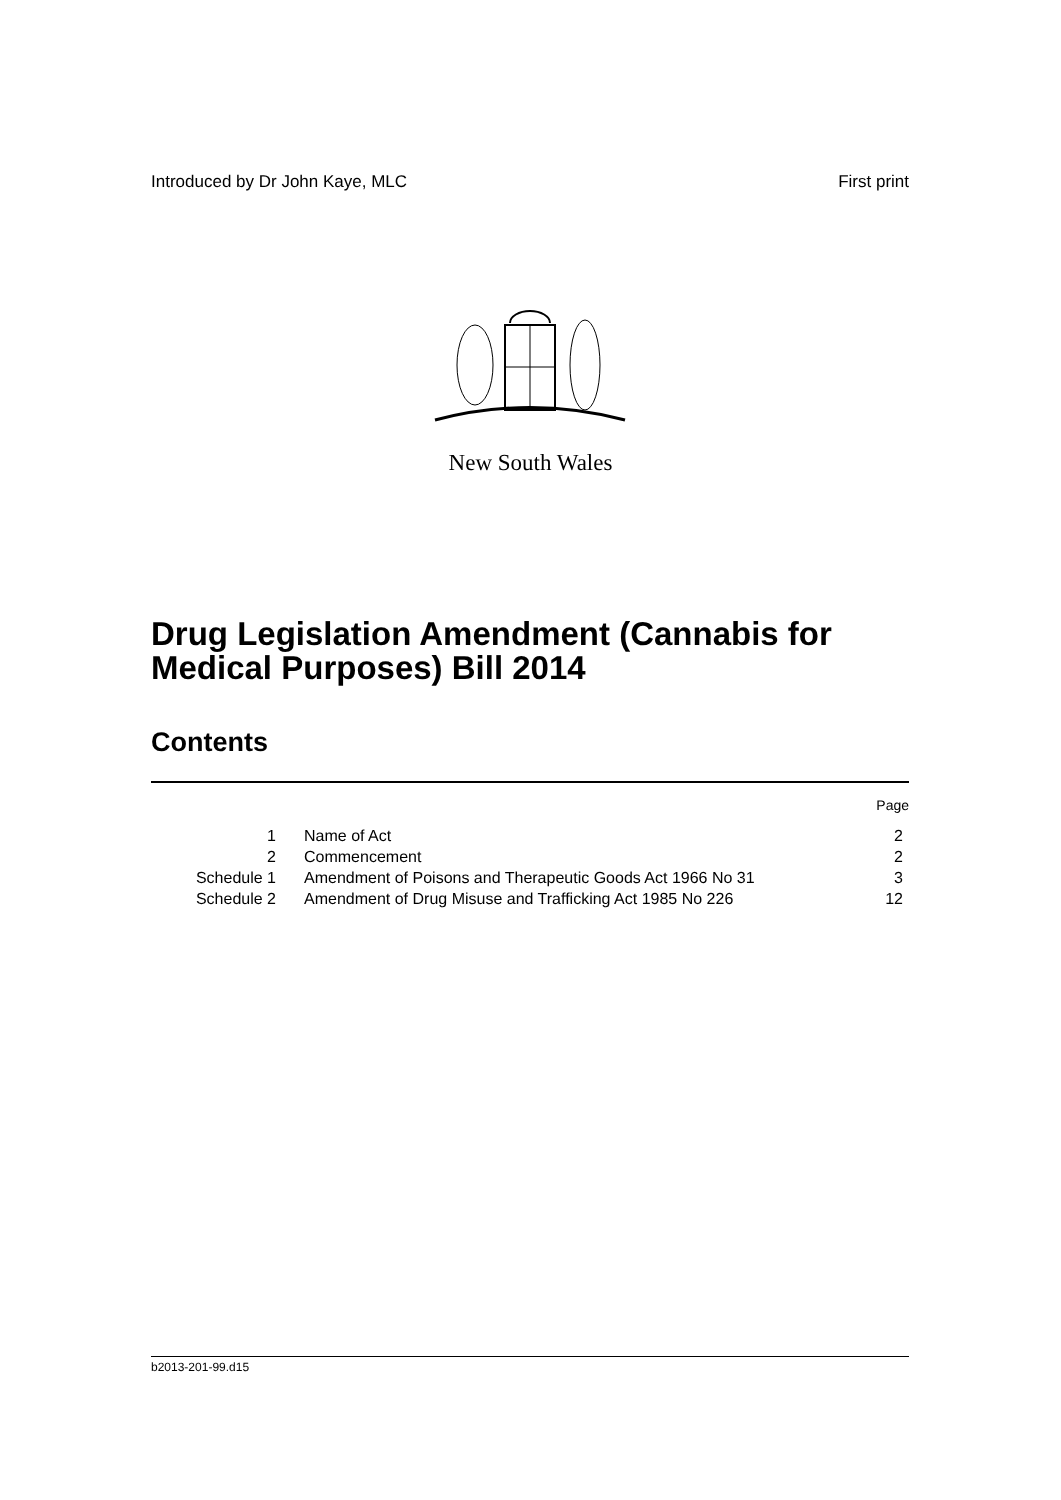Introduced by Dr John Kaye, MLC First print
New South Wales
Drug Legislation Amendment (Cannabis for Medical Purposes) Bill 2014
Contents
| | | Page |
| 1 | Name of Act | 2 |
| 2 | Commencement | 2 |
| Schedule 1 | Amendment of Poisons and Therapeutic Goods Act 1966 No 31 | 3 |
| Schedule 2 | Amendment of Drug Misuse and Trafficking Act 1985 No 226 | 12 |
b2013-201-99.d15